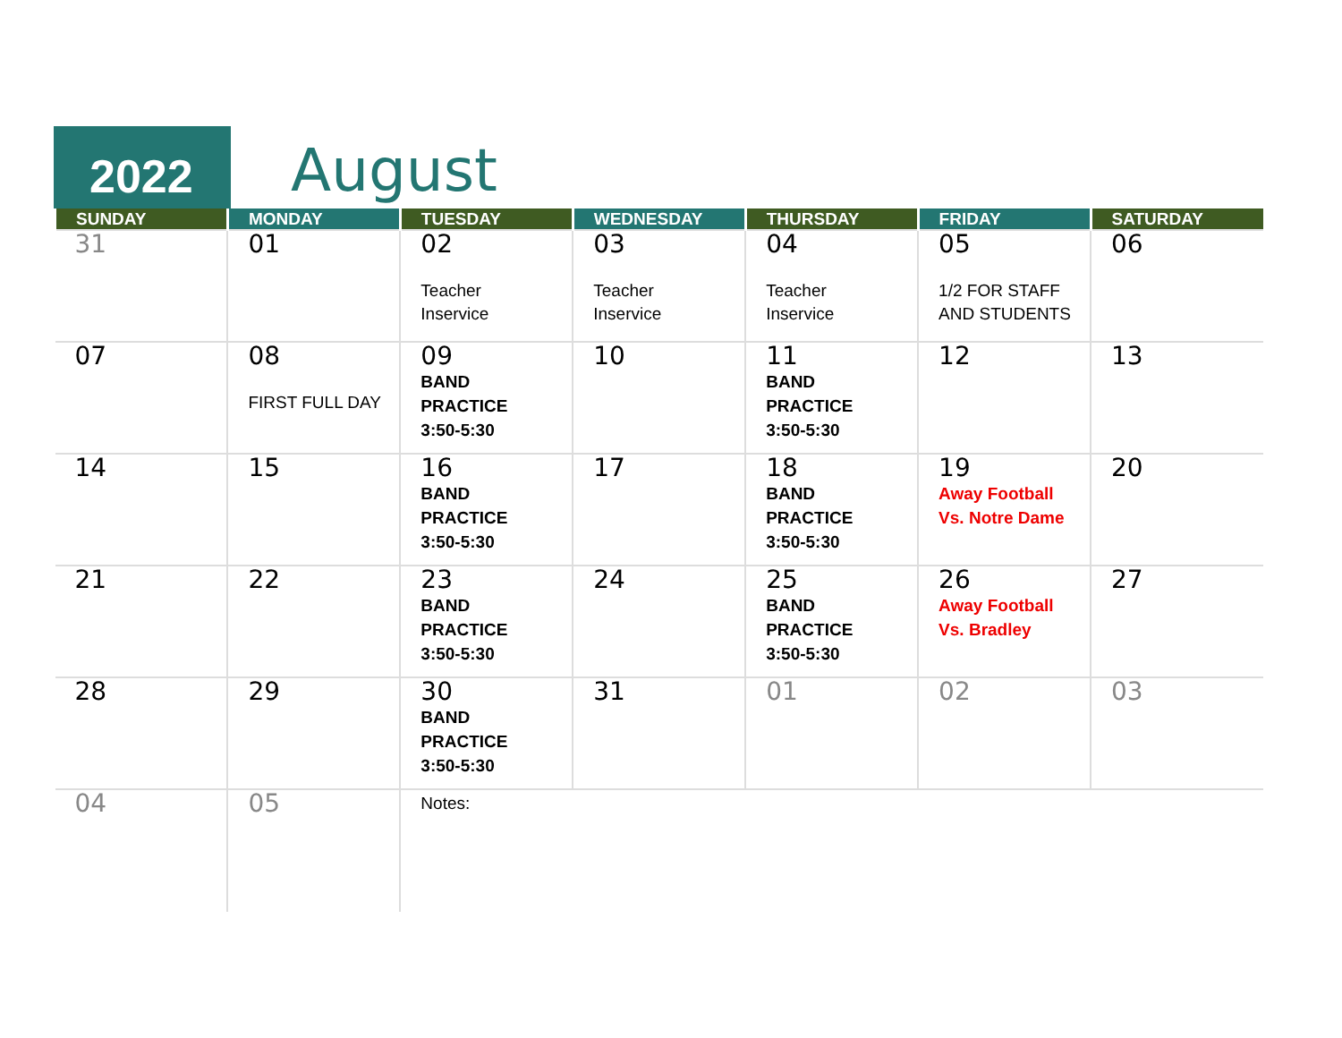2022 August
| SUNDAY | MONDAY | TUESDAY | WEDNESDAY | THURSDAY | FRIDAY | SATURDAY |
| --- | --- | --- | --- | --- | --- | --- |
| 31 | 01 | 02 Teacher Inservice | 03 Teacher Inservice | 04 Teacher Inservice | 05 1/2 FOR STAFF AND STUDENTS | 06 |
| 07 | 08 FIRST FULL DAY | 09 BAND PRACTICE 3:50-5:30 | 10 | 11 BAND PRACTICE 3:50-5:30 | 12 | 13 |
| 14 | 15 | 16 BAND PRACTICE 3:50-5:30 | 17 | 18 BAND PRACTICE 3:50-5:30 | 19 Away Football Vs. Notre Dame | 20 |
| 21 | 22 | 23 BAND PRACTICE 3:50-5:30 | 24 | 25 BAND PRACTICE 3:50-5:30 | 26 Away Football Vs. Bradley | 27 |
| 28 | 29 | 30 BAND PRACTICE 3:50-5:30 | 31 | 01 | 02 | 03 |
| 04 | 05 | Notes: | | | | |